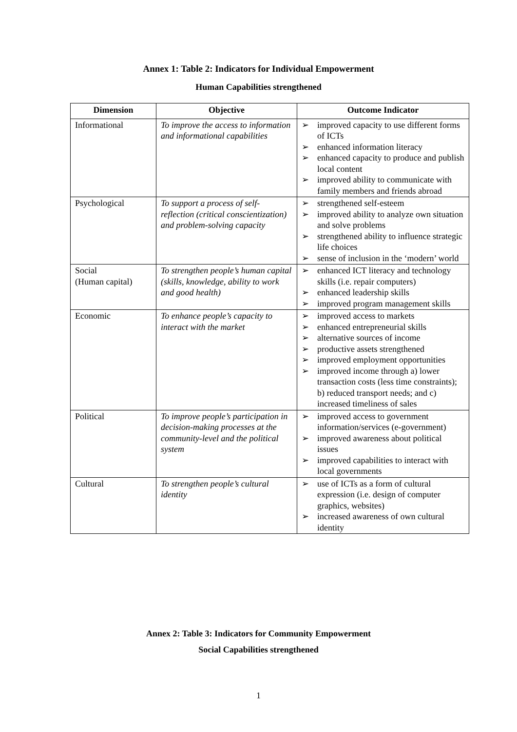Annex 1: Table 2: Indicators for Individual Empowerment
Human Capabilities strengthened
| Dimension | Objective | Outcome Indicator |
| --- | --- | --- |
| Informational | To improve the access to information and informational capabilities | ➢ improved capacity to use different forms of ICTs ➢ enhanced information literacy ➢ enhanced capacity to produce and publish local content ➢ improved ability to communicate with family members and friends abroad |
| Psychological | To support a process of self-reflection (critical conscientization) and problem-solving capacity | ➢ strengthened self-esteem ➢ improved ability to analyze own situation and solve problems ➢ strengthened ability to influence strategic life choices ➢ sense of inclusion in the ‘modern’ world |
| Social (Human capital) | To strengthen people’s human capital (skills, knowledge, ability to work and good health) | ➢ enhanced ICT literacy and technology skills (i.e. repair computers) ➢ enhanced leadership skills ➢ improved program management skills |
| Economic | To enhance people’s capacity to interact with the market | ➢ improved access to markets ➢ enhanced entrepreneurial skills ➢ alternative sources of income ➢ productive assets strengthened ➢ improved employment opportunities ➢ improved income through a) lower transaction costs (less time constraints); b) reduced transport needs; and c) increased timeliness of sales |
| Political | To improve people’s participation in decision-making processes at the community-level and the political system | ➢ improved access to government information/services (e-government) ➢ improved awareness about political issues ➢ improved capabilities to interact with local governments |
| Cultural | To strengthen people’s cultural identity | ➢ use of ICTs as a form of cultural expression (i.e. design of computer graphics, websites) ➢ increased awareness of own cultural identity |
Annex 2: Table 3: Indicators for Community Empowerment
Social Capabilities strengthened
1